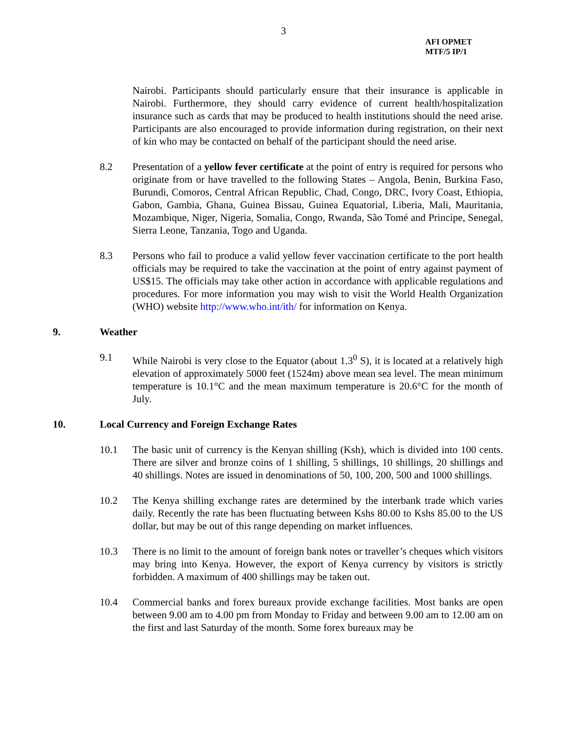3
AFI OPMET
MTF/5 IP/1
Nairobi. Participants should particularly ensure that their insurance is applicable in Nairobi. Furthermore, they should carry evidence of current health/hospitalization insurance such as cards that may be produced to health institutions should the need arise. Participants are also encouraged to provide information during registration, on their next of kin who may be contacted on behalf of the participant should the need arise.
8.2 Presentation of a yellow fever certificate at the point of entry is required for persons who originate from or have travelled to the following States – Angola, Benin, Burkina Faso, Burundi, Comoros, Central African Republic, Chad, Congo, DRC, Ivory Coast, Ethiopia, Gabon, Gambia, Ghana, Guinea Bissau, Guinea Equatorial, Liberia, Mali, Mauritania, Mozambique, Niger, Nigeria, Somalia, Congo, Rwanda, São Tomé and Principe, Senegal, Sierra Leone, Tanzania, Togo and Uganda.
8.3 Persons who fail to produce a valid yellow fever vaccination certificate to the port health officials may be required to take the vaccination at the point of entry against payment of US$15. The officials may take other action in accordance with applicable regulations and procedures. For more information you may wish to visit the World Health Organization (WHO) website http://www.who.int/ith/ for information on Kenya.
9. Weather
9.1 While Nairobi is very close to the Equator (about 1.3<sup>0</sup> S), it is located at a relatively high elevation of approximately 5000 feet (1524m) above mean sea level. The mean minimum temperature is 10.1°C and the mean maximum temperature is 20.6°C for the month of July.
10. Local Currency and Foreign Exchange Rates
10.1 The basic unit of currency is the Kenyan shilling (Ksh), which is divided into 100 cents. There are silver and bronze coins of 1 shilling, 5 shillings, 10 shillings, 20 shillings and 40 shillings. Notes are issued in denominations of 50, 100, 200, 500 and 1000 shillings.
10.2 The Kenya shilling exchange rates are determined by the interbank trade which varies daily. Recently the rate has been fluctuating between Kshs 80.00 to Kshs 85.00 to the US dollar, but may be out of this range depending on market influences.
10.3 There is no limit to the amount of foreign bank notes or traveller’s cheques which visitors may bring into Kenya. However, the export of Kenya currency by visitors is strictly forbidden. A maximum of 400 shillings may be taken out.
10.4 Commercial banks and forex bureaux provide exchange facilities. Most banks are open between 9.00 am to 4.00 pm from Monday to Friday and between 9.00 am to 12.00 am on the first and last Saturday of the month. Some forex bureaux may be